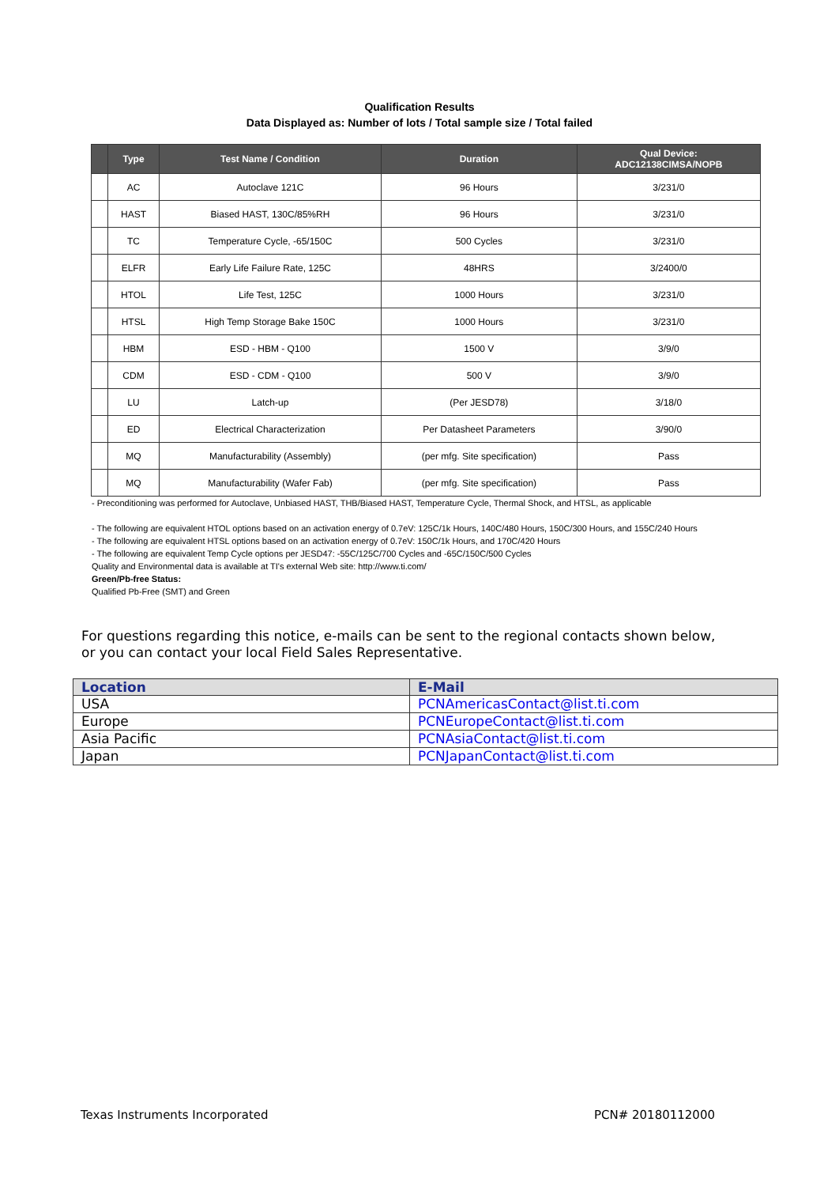Qualification Results
Data Displayed as: Number of lots / Total sample size / Total failed
| | Type | Test Name / Condition | Duration | Qual Device: ADC12138CIMSA/NOPB |
| --- | --- | --- | --- | --- |
| | AC | Autoclave 121C | 96 Hours | 3/231/0 |
| | HAST | Biased HAST, 130C/85%RH | 96 Hours | 3/231/0 |
| | TC | Temperature Cycle, -65/150C | 500 Cycles | 3/231/0 |
| | ELFR | Early Life Failure Rate, 125C | 48HRS | 3/2400/0 |
| | HTOL | Life Test, 125C | 1000 Hours | 3/231/0 |
| | HTSL | High Temp Storage Bake 150C | 1000 Hours | 3/231/0 |
| | HBM | ESD - HBM - Q100 | 1500 V | 3/9/0 |
| | CDM | ESD - CDM - Q100 | 500 V | 3/9/0 |
| | LU | Latch-up | (Per JESD78) | 3/18/0 |
| | ED | Electrical Characterization | Per Datasheet Parameters | 3/90/0 |
| | MQ | Manufacturability (Assembly) | (per mfg. Site specification) | Pass |
| | MQ | Manufacturability (Wafer Fab) | (per mfg. Site specification) | Pass |
- Preconditioning was performed for Autoclave, Unbiased HAST, THB/Biased HAST, Temperature Cycle, Thermal Shock, and HTSL, as applicable
- The following are equivalent HTOL options based on an activation energy of 0.7eV: 125C/1k Hours, 140C/480 Hours, 150C/300 Hours, and 155C/240 Hours
- The following are equivalent HTSL options based on an activation energy of 0.7eV: 150C/1k Hours, and 170C/420 Hours
- The following are equivalent Temp Cycle options per JESD47: -55C/125C/700 Cycles and -65C/150C/500 Cycles
Quality and Environmental data is available at TI's external Web site: http://www.ti.com/
Green/Pb-free Status:
Qualified Pb-Free (SMT) and Green
For questions regarding this notice, e-mails can be sent to the regional contacts shown below,
or you can contact your local Field Sales Representative.
| Location | E-Mail |
| --- | --- |
| USA | PCNAmericasContact@list.ti.com |
| Europe | PCNEuropeContact@list.ti.com |
| Asia Pacific | PCNAsiaContact@list.ti.com |
| Japan | PCNJapanContact@list.ti.com |
Texas Instruments Incorporated PCN# 20180112000